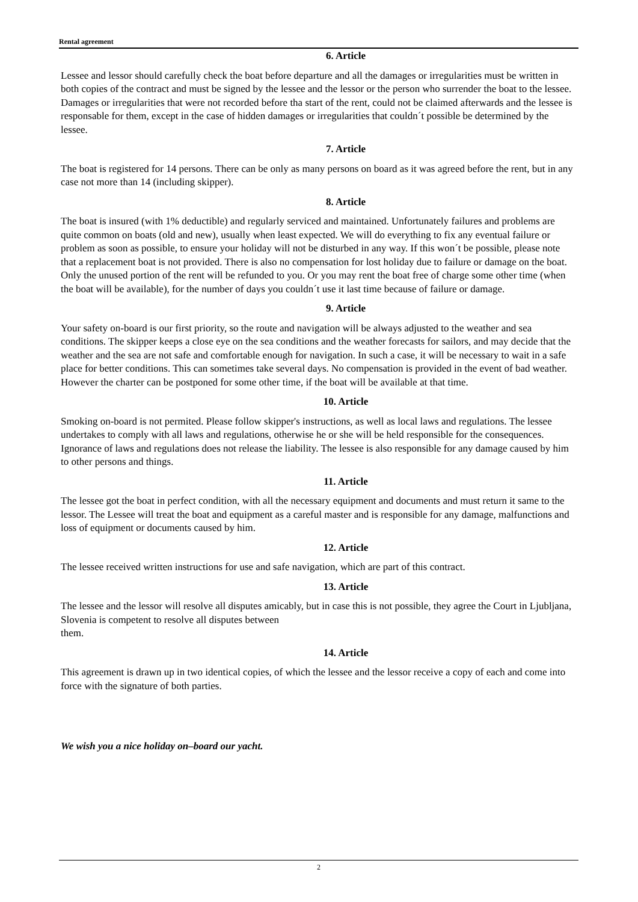Rental agreement
6. Article
Lessee and lessor should carefully check the boat before departure and all the damages or irregularities must be written in both copies of the contract and must be signed by the lessee and the lessor or the person who surrender the boat to the lessee. Damages or irregularities that were not recorded before tha start of the rent, could not be claimed afterwards and the lessee is responsable for them, except in the case of hidden damages or irregularities that couldn´t possible be determined by the lessee.
7. Article
The boat is registered for 14 persons. There can be only as many persons on board as it was agreed before the rent, but in any case not more than 14 (including skipper).
8. Article
The boat is insured (with 1% deductible) and regularly serviced and maintained. Unfortunately failures and problems are quite common on boats (old and new), usually when least expected. We will do everything to fix any eventual failure or problem as soon as possible, to ensure your holiday will not be disturbed in any way. If this won´t be possible, please note that a replacement boat is not provided. There is also no compensation for lost holiday due to failure or damage on the boat. Only the unused portion of the rent will be refunded to you. Or you may rent the boat free of charge some other time (when the boat will be available), for the number of days you couldn´t use it last time because of failure or damage.
9. Article
Your safety on-board is our first priority, so the route and navigation will be always adjusted to the weather and sea conditions. The skipper keeps a close eye on the sea conditions and the weather forecasts for sailors, and may decide that the weather and the sea are not safe and comfortable enough for navigation. In such a case, it will be necessary to wait in a safe place for better conditions. This can sometimes take several days. No compensation is provided in the event of bad weather. However the charter can be postponed for some other time, if the boat will be available at that time.
10. Article
Smoking on-board is not permited. Please follow skipper's instructions, as well as local laws and regulations. The lessee undertakes to comply with all laws and regulations, otherwise he or she will be held responsible for the consequences. Ignorance of laws and regulations does not release the liability. The lessee is also responsible for any damage caused by him to other persons and things.
11. Article
The lessee got the boat in perfect condition, with all the necessary equipment and documents and must return it same to the lessor. The Lessee will treat the boat and equipment as a careful master and is responsible for any damage, malfunctions and loss of equipment or documents caused by him.
12. Article
The lessee received written instructions for use and safe navigation, which are part of this contract.
13. Article
The lessee and the lessor will resolve all disputes amicably, but in case this is not possible, they agree the Court in Ljubljana, Slovenia is competent to resolve all disputes between
them.
14. Article
This agreement is drawn up in two identical copies, of which the lessee and the lessor receive a copy of each and come into force with the signature of both parties.
We wish you a nice holiday on–board our yacht.
2